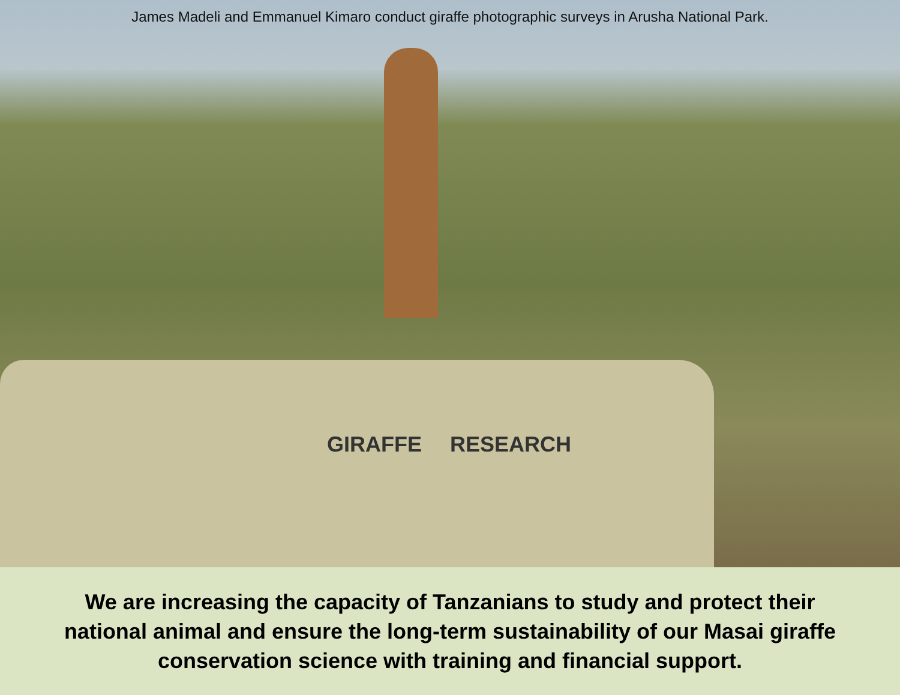James Madeli and Emmanuel Kimaro conduct giraffe photographic surveys in Arusha National Park.
GIRAFFE RESEARCH
We are increasing the capacity of Tanzanians to study and protect their
national animal and ensure the long-term sustainability of our Masai giraffe
conservation science with training and financial support.